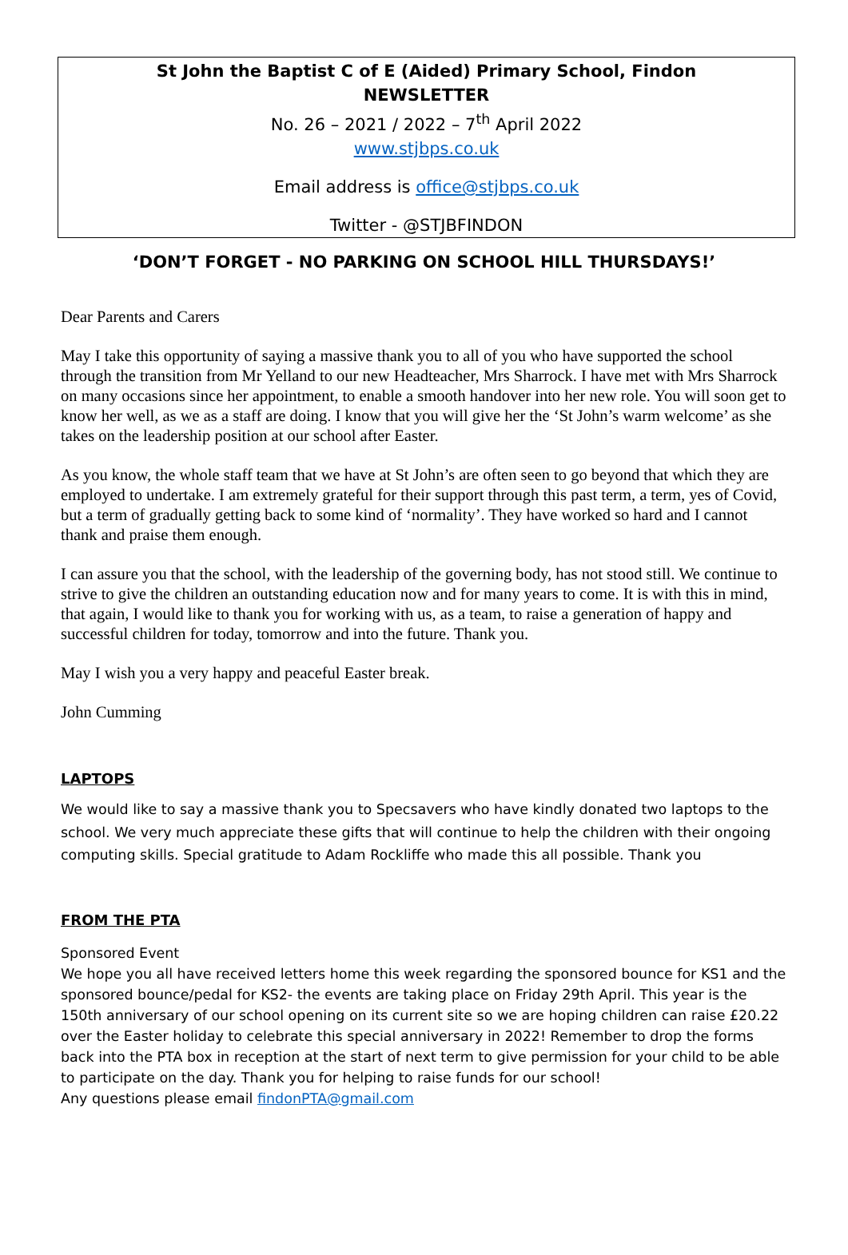St John the Baptist C of E (Aided) Primary School, Findon
NEWSLETTER
No. 26 – 2021 / 2022 – 7<sup>th</sup> April 2022
www.stjbps.co.uk
Email address is office@stjbps.co.uk
Twitter - @STJBFINDON
‘DON’T FORGET - NO PARKING ON SCHOOL HILL THURSDAYS!’
Dear Parents and Carers
May I take this opportunity of saying a massive thank you to all of you who have supported the school through the transition from Mr Yelland to our new Headteacher, Mrs Sharrock. I have met with Mrs Sharrock on many occasions since her appointment, to enable a smooth handover into her new role. You will soon get to know her well, as we as a staff are doing. I know that you will give her the ‘St John’s warm welcome’ as she takes on the leadership position at our school after Easter.
As you know, the whole staff team that we have at St John’s are often seen to go beyond that which they are employed to undertake. I am extremely grateful for their support through this past term, a term, yes of Covid, but a term of gradually getting back to some kind of ‘normality’. They have worked so hard and I cannot thank and praise them enough.
I can assure you that the school, with the leadership of the governing body, has not stood still. We continue to strive to give the children an outstanding education now and for many years to come. It is with this in mind, that again, I would like to thank you for working with us, as a team, to raise a generation of happy and successful children for today, tomorrow and into the future. Thank you.
May I wish you a very happy and peaceful Easter break.
John Cumming
LAPTOPS
We would like to say a massive thank you to Specsavers who have kindly donated two laptops to the school. We very much appreciate these gifts that will continue to help the children with their ongoing computing skills. Special gratitude to Adam Rockliffe who made this all possible. Thank you
FROM THE PTA
Sponsored Event
We hope you all have received letters home this week regarding the sponsored bounce for KS1 and the sponsored bounce/pedal for KS2- the events are taking place on Friday 29th April. This year is the 150th anniversary of our school opening on its current site so we are hoping children can raise £20.22 over the Easter holiday to celebrate this special anniversary in 2022! Remember to drop the forms back into the PTA box in reception at the start of next term to give permission for your child to be able to participate on the day. Thank you for helping to raise funds for our school!
Any questions please email findonPTA@gmail.com